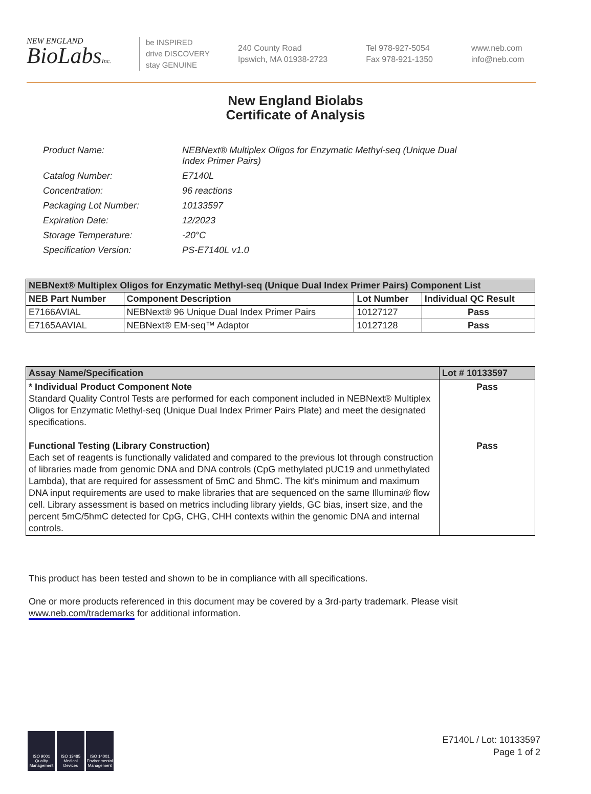NEW ENGLAND
BioLabsInc.
be INSPIRED
drive DISCOVERY
stay GENUINE
240 County Road
Ipswich, MA 01938-2723
Tel 978-927-5054
Fax 978-921-1350
www.neb.com
info@neb.com
New England Biolabs
Certificate of Analysis
| Product Name: | NEBNext® Multiplex Oligos for Enzymatic Methyl-seq (Unique Dual Index Primer Pairs) |
| Catalog Number: | E7140L |
| Concentration: | 96 reactions |
| Packaging Lot Number: | 10133597 |
| Expiration Date: | 12/2023 |
| Storage Temperature: | -20°C |
| Specification Version: | PS-E7140L v1.0 |
| NEBNext® Multiplex Oligos for Enzymatic Methyl-seq (Unique Dual Index Primer Pairs) Component List | | | |
| --- | --- | --- | --- |
| NEB Part Number | Component Description | Lot Number | Individual QC Result |
| E7166AVIAL | NEBNext® 96 Unique Dual Index Primer Pairs | 10127127 | Pass |
| E7165AAVIAL | NEBNext® EM-seq™ Adaptor | 10127128 | Pass |
| Assay Name/Specification | Lot # 10133597 |
| --- | --- |
| * Individual Product Component Note Standard Quality Control Tests are performed for each component included in NEBNext® Multiplex Oligos for Enzymatic Methyl-seq (Unique Dual Index Primer Pairs Plate) and meet the designated specifications. Functional Testing (Library Construction) Each set of reagents is functionally validated and compared to the previous lot through construction of libraries made from genomic DNA and DNA controls (CpG methylated pUC19 and unmethylated Lambda), that are required for assessment of 5mC and 5hmC. The kit’s minimum and maximum DNA input requirements are used to make libraries that are sequenced on the same Illumina® flow cell. Library assessment is based on metrics including library yields, GC bias, insert size, and the percent 5mC/5hmC detected for CpG, CHG, CHH contexts within the genomic DNA and internal controls. | Pass Pass |
This product has been tested and shown to be in compliance with all specifications.
One or more products referenced in this document may be covered by a 3rd-party trademark. Please visit www.neb.com/trademarks for additional information.
ISO 9001 Quality Management
ISO 13485 Medical Devices
ISO 14001 Environmental Management
E7140L / Lot: 10133597
Page 1 of 2